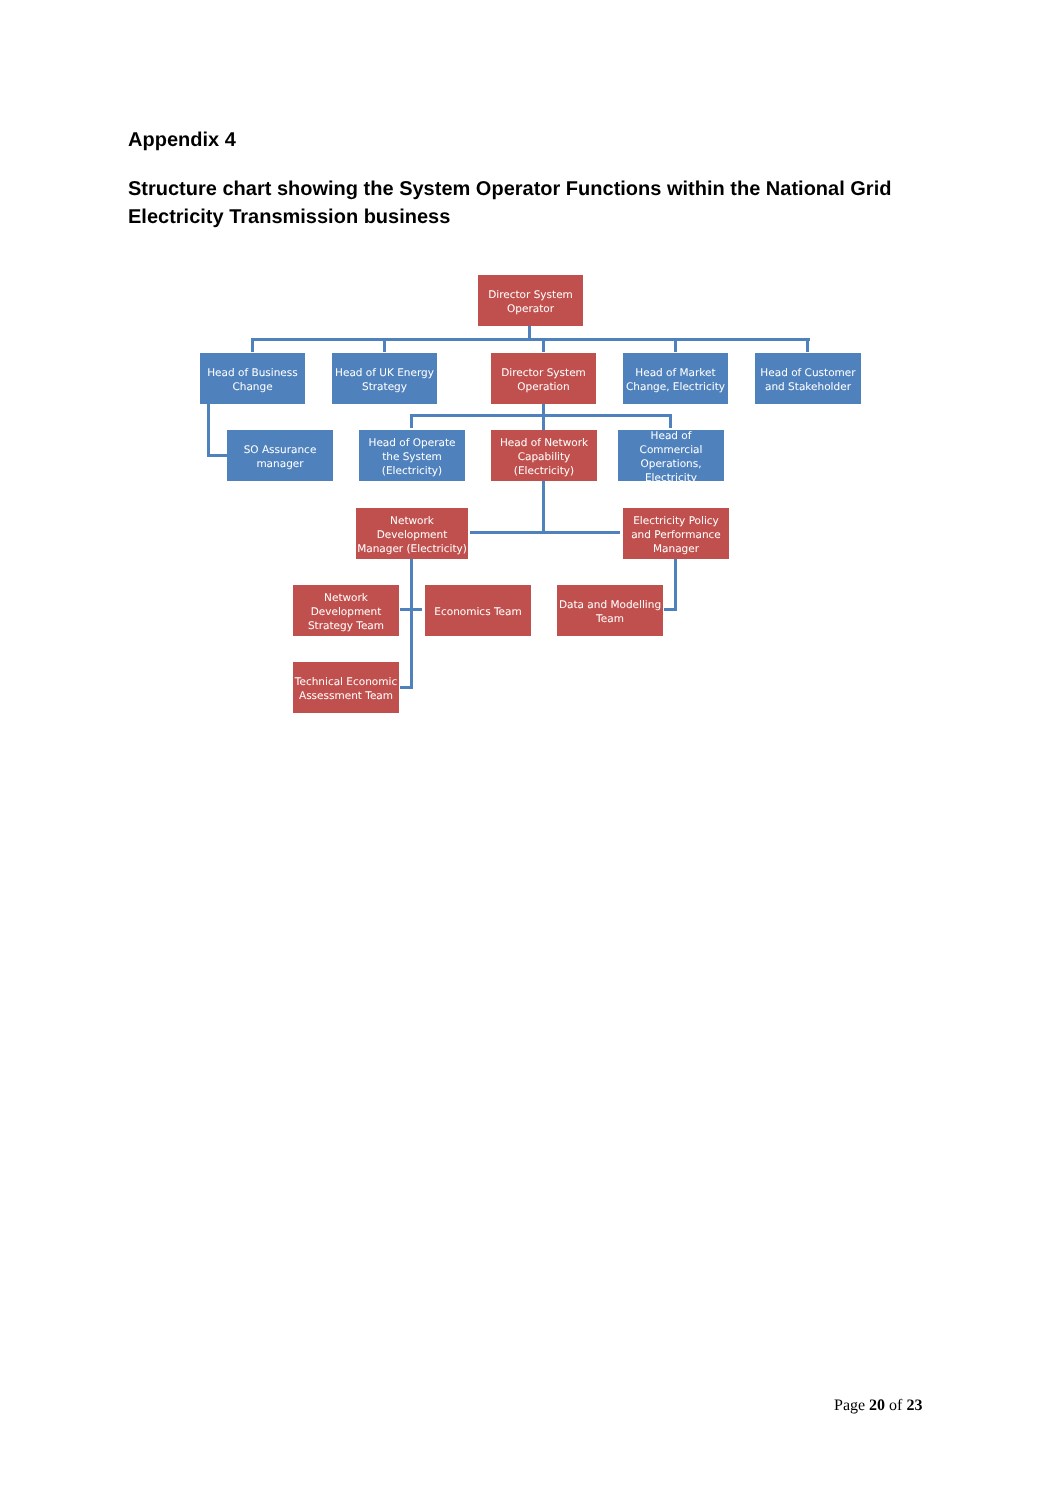Appendix 4
Structure chart showing the System Operator Functions within the National Grid Electricity Transmission business
Director System Operator
Head of Business Change
Head of UK Energy Strategy
Director System Operation
Head of Market Change, Electricity
Head of Customer and Stakeholder
SO Assurance manager
Head of Operate the System (Electricity)
Head of Network Capability (Electricity)
Head of Commercial Operations, Electricity
Network Development Manager (Electricity)
Electricity Policy and Performance Manager
Network Development Strategy Team
Economics Team
Data and Modelling Team
Technical Economic Assessment Team
Page 20 of 23